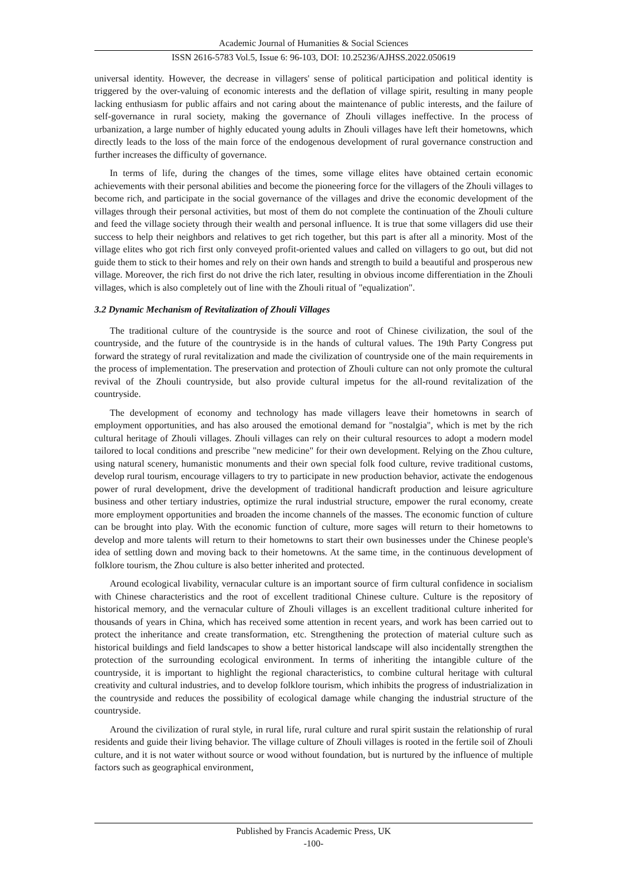Academic Journal of Humanities & Social Sciences
ISSN 2616-5783 Vol.5, Issue 6: 96-103, DOI: 10.25236/AJHSS.2022.050619
universal identity. However, the decrease in villagers' sense of political participation and political identity is triggered by the over-valuing of economic interests and the deflation of village spirit, resulting in many people lacking enthusiasm for public affairs and not caring about the maintenance of public interests, and the failure of self-governance in rural society, making the governance of Zhouli villages ineffective. In the process of urbanization, a large number of highly educated young adults in Zhouli villages have left their hometowns, which directly leads to the loss of the main force of the endogenous development of rural governance construction and further increases the difficulty of governance.
In terms of life, during the changes of the times, some village elites have obtained certain economic achievements with their personal abilities and become the pioneering force for the villagers of the Zhouli villages to become rich, and participate in the social governance of the villages and drive the economic development of the villages through their personal activities, but most of them do not complete the continuation of the Zhouli culture and feed the village society through their wealth and personal influence. It is true that some villagers did use their success to help their neighbors and relatives to get rich together, but this part is after all a minority. Most of the village elites who got rich first only conveyed profit-oriented values and called on villagers to go out, but did not guide them to stick to their homes and rely on their own hands and strength to build a beautiful and prosperous new village. Moreover, the rich first do not drive the rich later, resulting in obvious income differentiation in the Zhouli villages, which is also completely out of line with the Zhouli ritual of "equalization".
3.2 Dynamic Mechanism of Revitalization of Zhouli Villages
The traditional culture of the countryside is the source and root of Chinese civilization, the soul of the countryside, and the future of the countryside is in the hands of cultural values. The 19th Party Congress put forward the strategy of rural revitalization and made the civilization of countryside one of the main requirements in the process of implementation. The preservation and protection of Zhouli culture can not only promote the cultural revival of the Zhouli countryside, but also provide cultural impetus for the all-round revitalization of the countryside.
The development of economy and technology has made villagers leave their hometowns in search of employment opportunities, and has also aroused the emotional demand for "nostalgia", which is met by the rich cultural heritage of Zhouli villages. Zhouli villages can rely on their cultural resources to adopt a modern model tailored to local conditions and prescribe "new medicine" for their own development. Relying on the Zhou culture, using natural scenery, humanistic monuments and their own special folk food culture, revive traditional customs, develop rural tourism, encourage villagers to try to participate in new production behavior, activate the endogenous power of rural development, drive the development of traditional handicraft production and leisure agriculture business and other tertiary industries, optimize the rural industrial structure, empower the rural economy, create more employment opportunities and broaden the income channels of the masses. The economic function of culture can be brought into play. With the economic function of culture, more sages will return to their hometowns to develop and more talents will return to their hometowns to start their own businesses under the Chinese people's idea of settling down and moving back to their hometowns. At the same time, in the continuous development of folklore tourism, the Zhou culture is also better inherited and protected.
Around ecological livability, vernacular culture is an important source of firm cultural confidence in socialism with Chinese characteristics and the root of excellent traditional Chinese culture. Culture is the repository of historical memory, and the vernacular culture of Zhouli villages is an excellent traditional culture inherited for thousands of years in China, which has received some attention in recent years, and work has been carried out to protect the inheritance and create transformation, etc. Strengthening the protection of material culture such as historical buildings and field landscapes to show a better historical landscape will also incidentally strengthen the protection of the surrounding ecological environment. In terms of inheriting the intangible culture of the countryside, it is important to highlight the regional characteristics, to combine cultural heritage with cultural creativity and cultural industries, and to develop folklore tourism, which inhibits the progress of industrialization in the countryside and reduces the possibility of ecological damage while changing the industrial structure of the countryside.
Around the civilization of rural style, in rural life, rural culture and rural spirit sustain the relationship of rural residents and guide their living behavior. The village culture of Zhouli villages is rooted in the fertile soil of Zhouli culture, and it is not water without source or wood without foundation, but is nurtured by the influence of multiple factors such as geographical environment,
Published by Francis Academic Press, UK
-100-